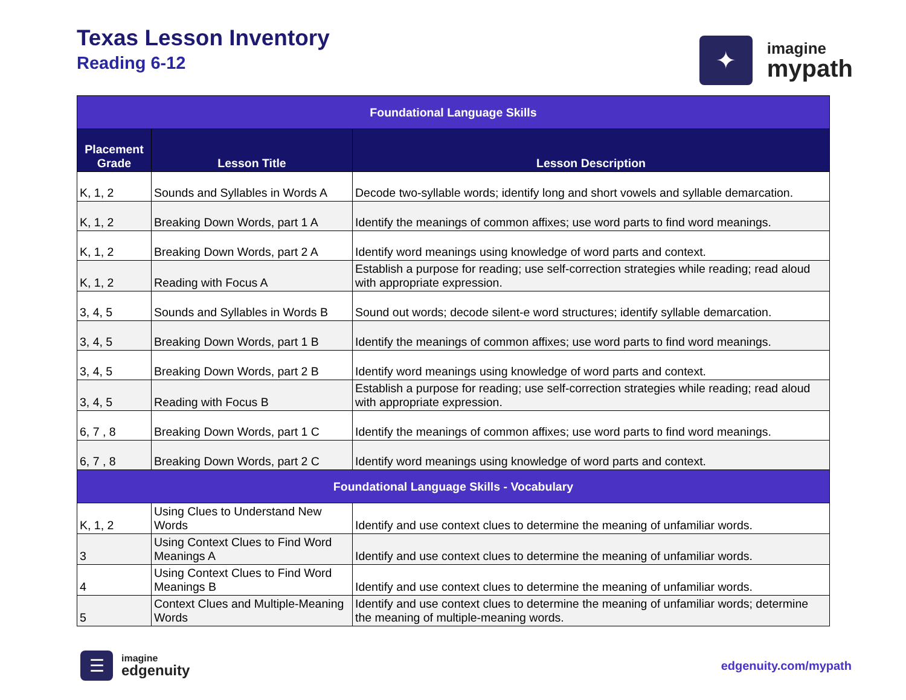Texas Lesson Inventory
Reading 6-12
✦
imagine
mypath
| Foundational Language Skills | | |
| Placement Grade | Lesson Title | Lesson Description |
| K, 1, 2 | Sounds and Syllables in Words A | Decode two-syllable words; identify long and short vowels and syllable demarcation. |
| K, 1, 2 | Breaking Down Words, part 1 A | Identify the meanings of common affixes; use word parts to find word meanings. |
| K, 1, 2 | Breaking Down Words, part 2 A | Identify word meanings using knowledge of word parts and context. |
| K, 1, 2 | Reading with Focus A | Establish a purpose for reading; use self-correction strategies while reading; read aloud with appropriate expression. |
| 3, 4, 5 | Sounds and Syllables in Words B | Sound out words; decode silent-e word structures; identify syllable demarcation. |
| 3, 4, 5 | Breaking Down Words, part 1 B | Identify the meanings of common affixes; use word parts to find word meanings. |
| 3, 4, 5 | Breaking Down Words, part 2 B | Identify word meanings using knowledge of word parts and context. |
| 3, 4, 5 | Reading with Focus B | Establish a purpose for reading; use self-correction strategies while reading; read aloud with appropriate expression. |
| 6, 7 , 8 | Breaking Down Words, part 1 C | Identify the meanings of common affixes; use word parts to find word meanings. |
| 6, 7 , 8 | Breaking Down Words, part 2 C | Identify word meanings using knowledge of word parts and context. |
| Foundational Language Skills - Vocabulary | | |
| K, 1, 2 | Using Clues to Understand New Words | Identify and use context clues to determine the meaning of unfamiliar words. |
| 3 | Using Context Clues to Find Word Meanings A | Identify and use context clues to determine the meaning of unfamiliar words. |
| 4 | Using Context Clues to Find Word Meanings B | Identify and use context clues to determine the meaning of unfamiliar words. |
| 5 | Context Clues and Multiple-Meaning Words | Identify and use context clues to determine the meaning of unfamiliar words; determine the meaning of multiple-meaning words. |
☰
imagine
edgenuity
edgenuity.com/mypath